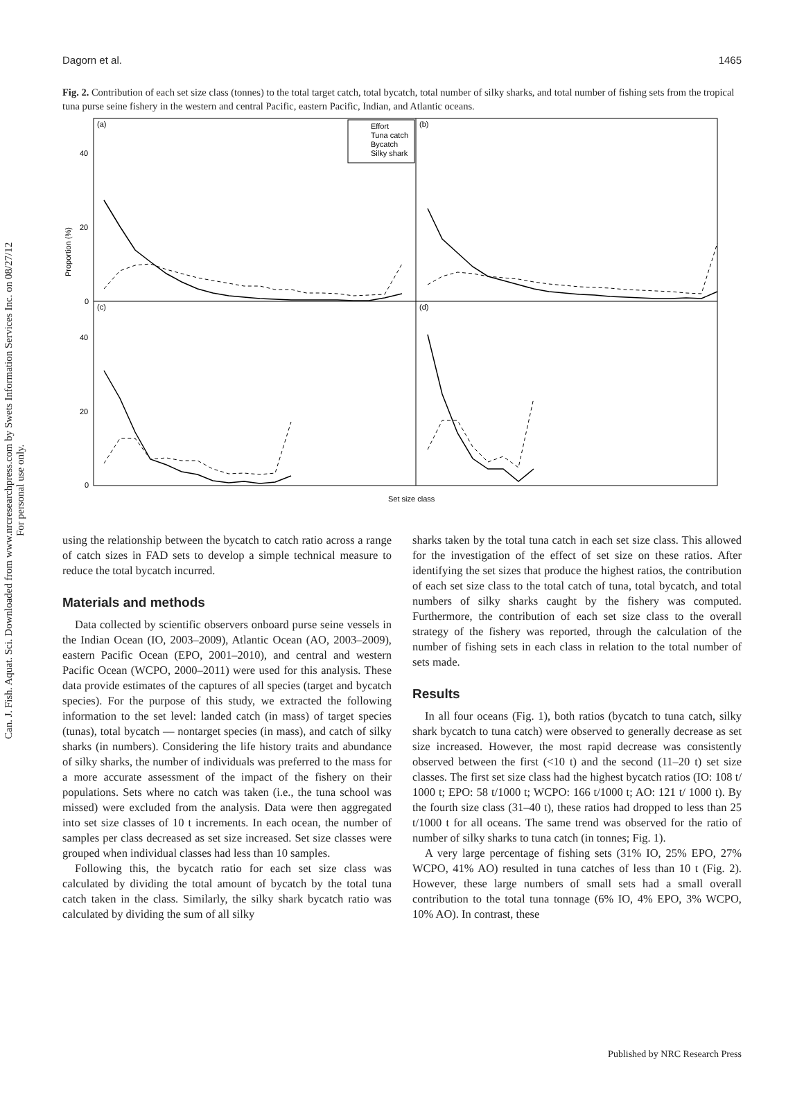Can. J. Fish. Aquat. Sci. Downloaded from www.nrcresearchpress.com by Swets Information Services Inc. on 08/27/12
For personal use only.
Dagorn et al. 1465
Fig. 2. Contribution of each set size class (tonnes) to the total target catch, total bycatch, total number of silky sharks, and total number of fishing sets from the tropical tuna purse seine fishery in the western and central Pacific, eastern Pacific, Indian, and Atlantic oceans.
(a)
(b)
(c)
(d)
40
20
0
40
20
0
Proportion (%)
Effort
Tuna catch
Bycatch
Silky shark
Set size class
using the relationship between the bycatch to catch ratio across a range of catch sizes in FAD sets to develop a simple technical measure to reduce the total bycatch incurred.
Materials and methods
Data collected by scientific observers onboard purse seine vessels in the Indian Ocean (IO, 2003–2009), Atlantic Ocean (AO, 2003–2009), eastern Pacific Ocean (EPO, 2001–2010), and central and western Pacific Ocean (WCPO, 2000–2011) were used for this analysis. These data provide estimates of the captures of all species (target and bycatch species). For the purpose of this study, we extracted the following information to the set level: landed catch (in mass) of target species (tunas), total bycatch — nontarget species (in mass), and catch of silky sharks (in numbers). Considering the life history traits and abundance of silky sharks, the number of individuals was preferred to the mass for a more accurate assessment of the impact of the fishery on their populations. Sets where no catch was taken (i.e., the tuna school was missed) were excluded from the analysis. Data were then aggregated into set size classes of 10 t increments. In each ocean, the number of samples per class decreased as set size increased. Set size classes were grouped when individual classes had less than 10 samples.
Following this, the bycatch ratio for each set size class was calculated by dividing the total amount of bycatch by the total tuna catch taken in the class. Similarly, the silky shark bycatch ratio was calculated by dividing the sum of all silky
sharks taken by the total tuna catch in each set size class. This allowed for the investigation of the effect of set size on these ratios. After identifying the set sizes that produce the highest ratios, the contribution of each set size class to the total catch of tuna, total bycatch, and total numbers of silky sharks caught by the fishery was computed. Furthermore, the contribution of each set size class to the overall strategy of the fishery was reported, through the calculation of the number of fishing sets in each class in relation to the total number of sets made.
Results
In all four oceans (Fig. 1), both ratios (bycatch to tuna catch, silky shark bycatch to tuna catch) were observed to generally decrease as set size increased. However, the most rapid decrease was consistently observed between the first (<10 t) and the second (11–20 t) set size classes. The first set size class had the highest bycatch ratios (IO: 108 t/ 1000 t; EPO: 58 t/1000 t; WCPO: 166 t/1000 t; AO: 121 t/ 1000 t). By the fourth size class (31–40 t), these ratios had dropped to less than 25 t/1000 t for all oceans. The same trend was observed for the ratio of number of silky sharks to tuna catch (in tonnes; Fig. 1).
A very large percentage of fishing sets (31% IO, 25% EPO, 27% WCPO, 41% AO) resulted in tuna catches of less than 10 t (Fig. 2). However, these large numbers of small sets had a small overall contribution to the total tuna tonnage (6% IO, 4% EPO, 3% WCPO, 10% AO). In contrast, these
Published by NRC Research Press